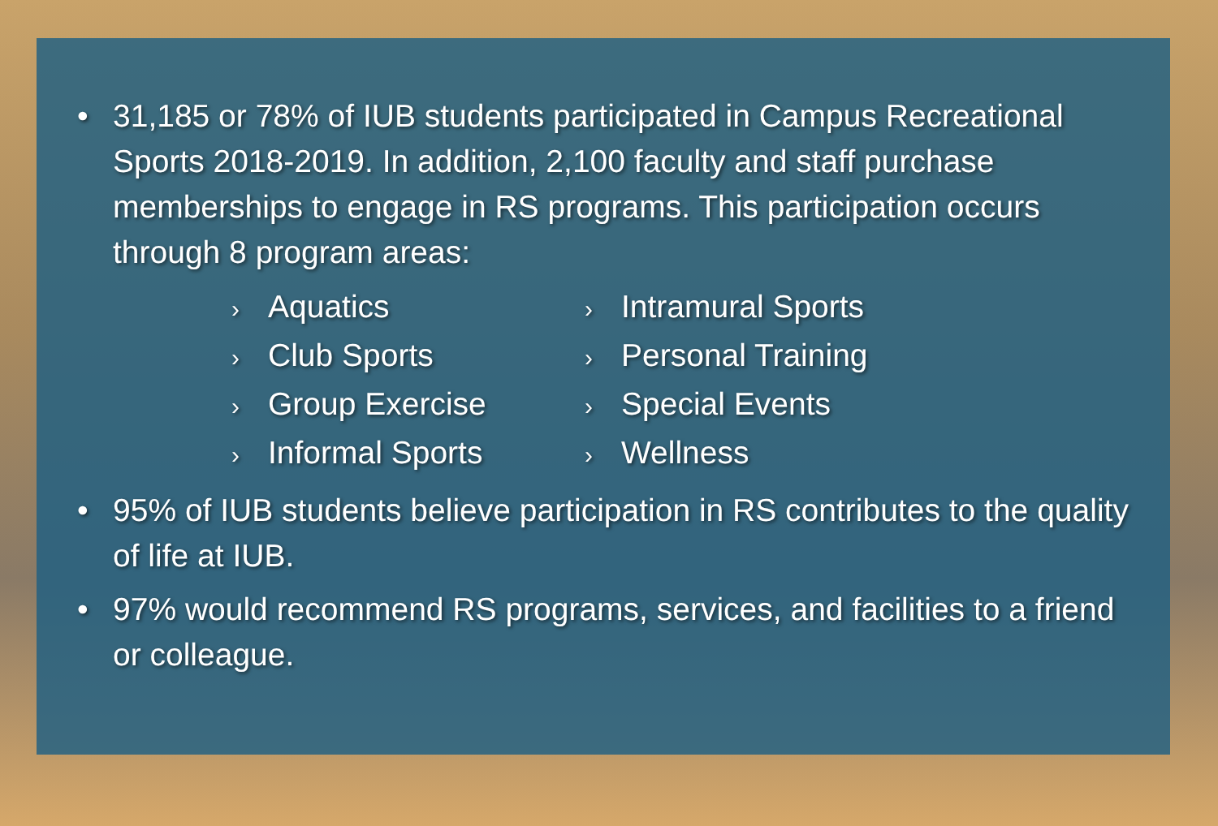• 31,185 or 78% of IUB students participated in Campus Recreational Sports 2018-2019. In addition, 2,100 faculty and staff purchase memberships to engage in RS programs. This participation occurs through 8 program areas:
› Aquatics
› Club Sports
› Group Exercise
› Informal Sports
› Intramural Sports
› Personal Training
› Special Events
› Wellness
• 95% of IUB students believe participation in RS contributes to the quality of life at IUB.
• 97% would recommend RS programs, services, and facilities to a friend or colleague.